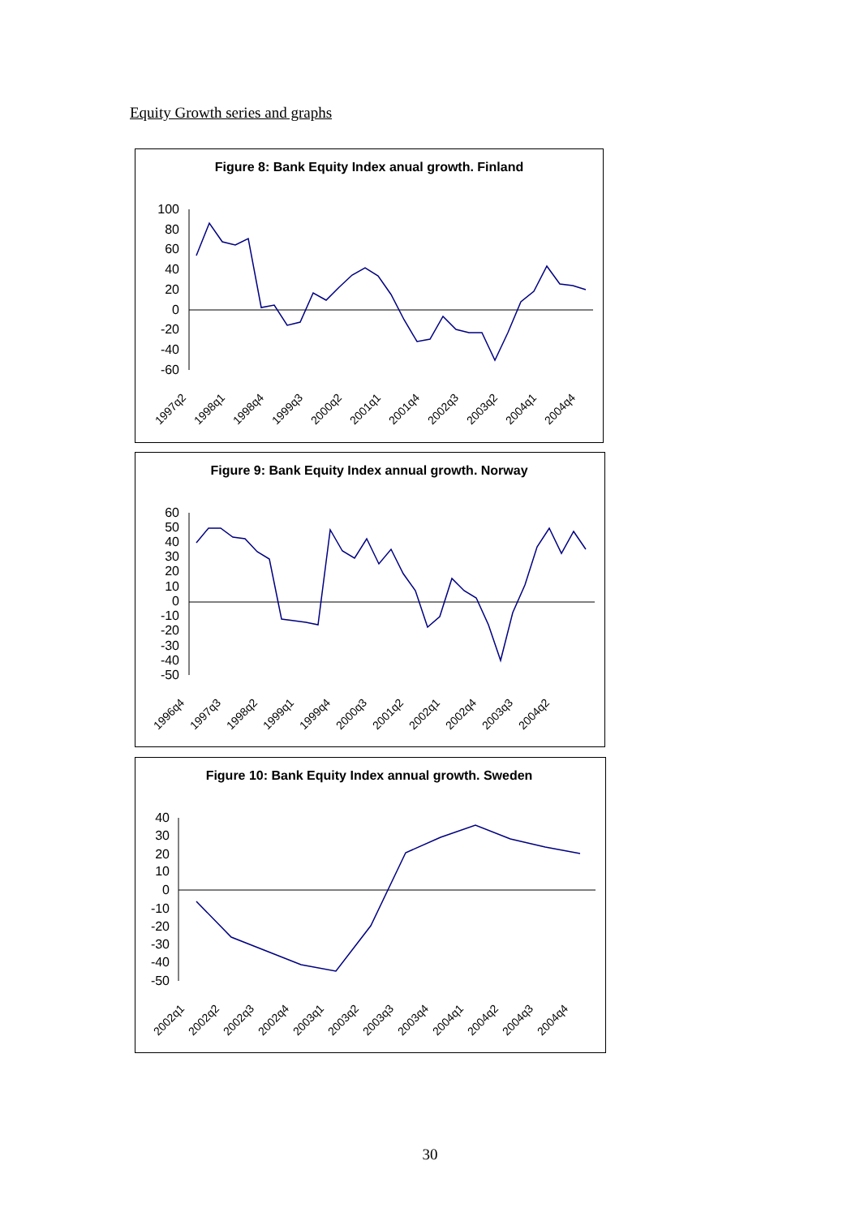Equity Growth series and graphs
Figure 8: Bank Equity Index anual growth. Finland
100
80
60
40
20
0
-20
-40
-60
1997q2
1998q1
1998q4
1999q3
2000q2
2001q1
2001q4
2002q3
2003q2
2004q1
2004q4
Figure 9: Bank Equity Index annual growth. Norway
60
50
40
30
20
10
0
-10
-20
-30
-40
-50
1996q4
1997q3
1998q2
1999q1
1999q4
2000q3
2001q2
2002q1
2002q4
2003q3
2004q2
Figure 10: Bank Equity Index annual growth. Sweden
40
30
20
10
0
-10
-20
-30
-40
-50
2002q1
2002q2
2002q3
2002q4
2003q1
2003q2
2003q3
2003q4
2004q1
2004q2
2004q3
2004q4
30